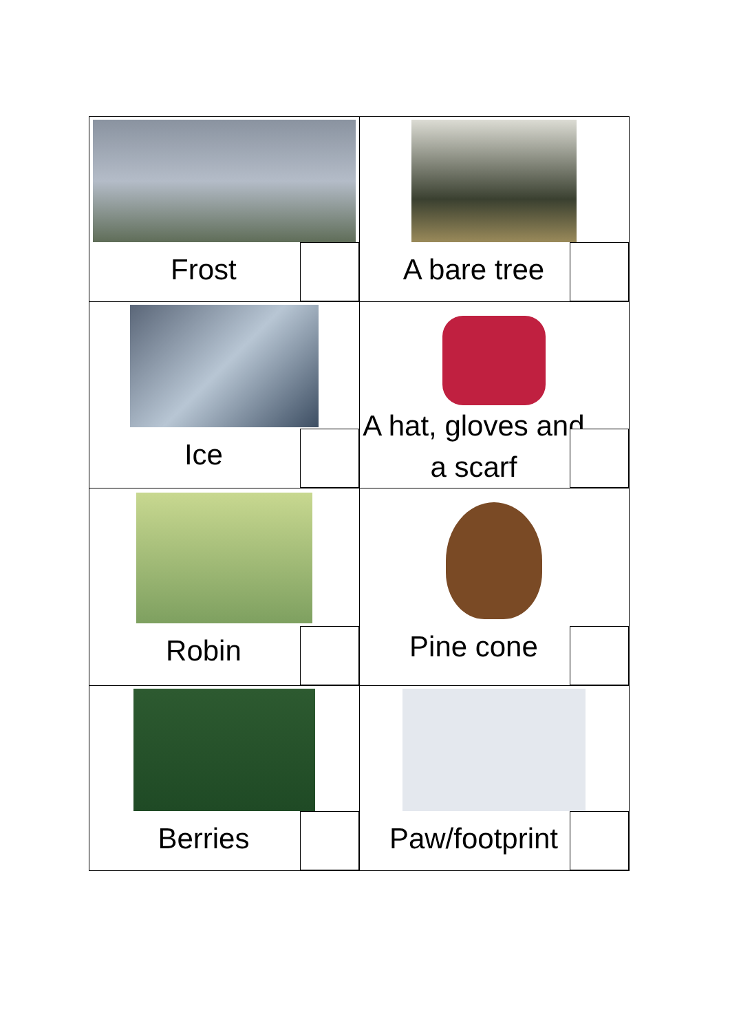| Frost | A bare tree |
| Ice | A hat, gloves and a scarf |
| Robin | Pine cone |
| Berries | Paw/footprint |